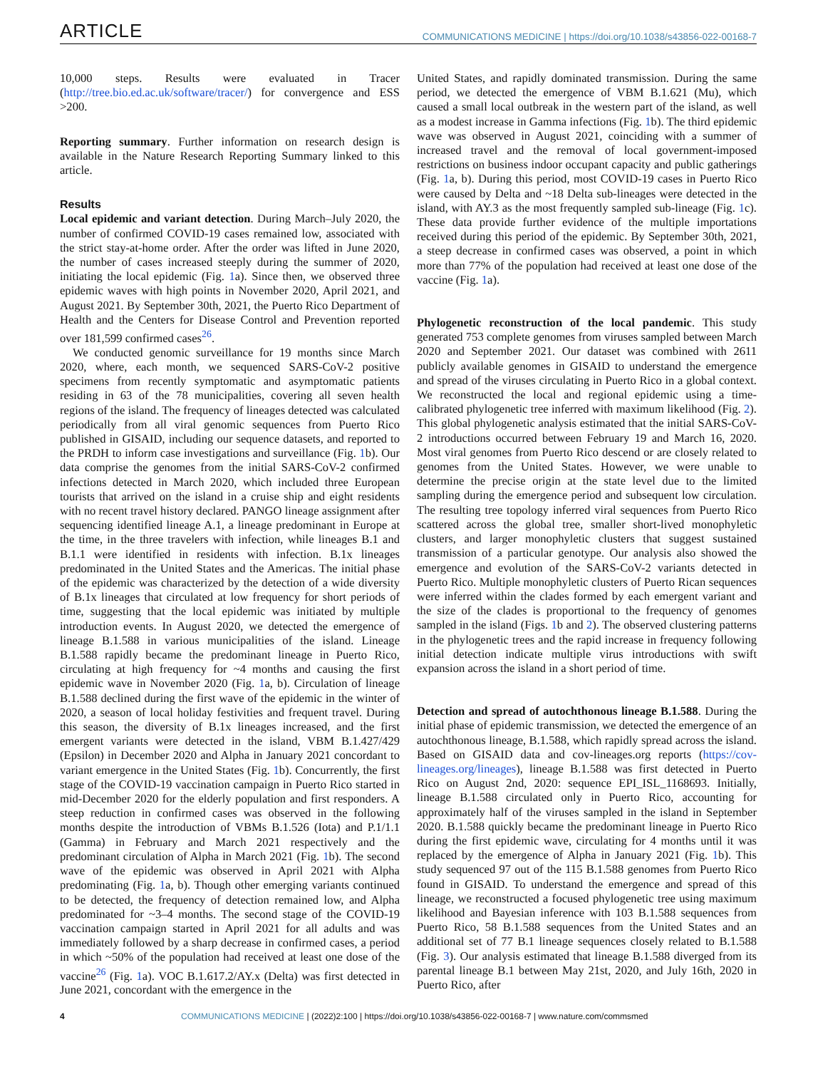ARTICLE COMMUNICATIONS MEDICINE | https://doi.org/10.1038/s43856-022-00168-7
10,000 steps. Results were evaluated in Tracer (http://tree.bio.ed.ac.uk/software/tracer/) for convergence and ESS >200.
Reporting summary. Further information on research design is available in the Nature Research Reporting Summary linked to this article.
Results
Local epidemic and variant detection. During March–July 2020, the number of confirmed COVID-19 cases remained low, associated with the strict stay-at-home order. After the order was lifted in June 2020, the number of cases increased steeply during the summer of 2020, initiating the local epidemic (Fig. 1a). Since then, we observed three epidemic waves with high points in November 2020, April 2021, and August 2021. By September 30th, 2021, the Puerto Rico Department of Health and the Centers for Disease Control and Prevention reported over 181,599 confirmed cases<sup>26</sup>.
We conducted genomic surveillance for 19 months since March 2020, where, each month, we sequenced SARS-CoV-2 positive specimens from recently symptomatic and asymptomatic patients residing in 63 of the 78 municipalities, covering all seven health regions of the island. The frequency of lineages detected was calculated periodically from all viral genomic sequences from Puerto Rico published in GISAID, including our sequence datasets, and reported to the PRDH to inform case investigations and surveillance (Fig. 1b). Our data comprise the genomes from the initial SARS-CoV-2 confirmed infections detected in March 2020, which included three European tourists that arrived on the island in a cruise ship and eight residents with no recent travel history declared. PANGO lineage assignment after sequencing identified lineage A.1, a lineage predominant in Europe at the time, in the three travelers with infection, while lineages B.1 and B.1.1 were identified in residents with infection. B.1x lineages predominated in the United States and the Americas. The initial phase of the epidemic was characterized by the detection of a wide diversity of B.1x lineages that circulated at low frequency for short periods of time, suggesting that the local epidemic was initiated by multiple introduction events. In August 2020, we detected the emergence of lineage B.1.588 in various municipalities of the island. Lineage B.1.588 rapidly became the predominant lineage in Puerto Rico, circulating at high frequency for ~4 months and causing the first epidemic wave in November 2020 (Fig. 1a, b). Circulation of lineage B.1.588 declined during the first wave of the epidemic in the winter of 2020, a season of local holiday festivities and frequent travel. During this season, the diversity of B.1x lineages increased, and the first emergent variants were detected in the island, VBM B.1.427/429 (Epsilon) in December 2020 and Alpha in January 2021 concordant to variant emergence in the United States (Fig. 1b). Concurrently, the first stage of the COVID-19 vaccination campaign in Puerto Rico started in mid-December 2020 for the elderly population and first responders. A steep reduction in confirmed cases was observed in the following months despite the introduction of VBMs B.1.526 (Iota) and P.1/1.1 (Gamma) in February and March 2021 respectively and the predominant circulation of Alpha in March 2021 (Fig. 1b). The second wave of the epidemic was observed in April 2021 with Alpha predominating (Fig. 1a, b). Though other emerging variants continued to be detected, the frequency of detection remained low, and Alpha predominated for ~3–4 months. The second stage of the COVID-19 vaccination campaign started in April 2021 for all adults and was immediately followed by a sharp decrease in confirmed cases, a period in which ~50% of the population had received at least one dose of the vaccine<sup>26</sup> (Fig. 1a). VOC B.1.617.2/AY.x (Delta) was first detected in June 2021, concordant with the emergence in the
United States, and rapidly dominated transmission. During the same period, we detected the emergence of VBM B.1.621 (Mu), which caused a small local outbreak in the western part of the island, as well as a modest increase in Gamma infections (Fig. 1b). The third epidemic wave was observed in August 2021, coinciding with a summer of increased travel and the removal of local government-imposed restrictions on business indoor occupant capacity and public gatherings (Fig. 1a, b). During this period, most COVID-19 cases in Puerto Rico were caused by Delta and ~18 Delta sub-lineages were detected in the island, with AY.3 as the most frequently sampled sub-lineage (Fig. 1c). These data provide further evidence of the multiple importations received during this period of the epidemic. By September 30th, 2021, a steep decrease in confirmed cases was observed, a point in which more than 77% of the population had received at least one dose of the vaccine (Fig. 1a).
Phylogenetic reconstruction of the local pandemic. This study generated 753 complete genomes from viruses sampled between March 2020 and September 2021. Our dataset was combined with 2611 publicly available genomes in GISAID to understand the emergence and spread of the viruses circulating in Puerto Rico in a global context. We reconstructed the local and regional epidemic using a time-calibrated phylogenetic tree inferred with maximum likelihood (Fig. 2). This global phylogenetic analysis estimated that the initial SARS-CoV-2 introductions occurred between February 19 and March 16, 2020. Most viral genomes from Puerto Rico descend or are closely related to genomes from the United States. However, we were unable to determine the precise origin at the state level due to the limited sampling during the emergence period and subsequent low circulation. The resulting tree topology inferred viral sequences from Puerto Rico scattered across the global tree, smaller short-lived monophyletic clusters, and larger monophyletic clusters that suggest sustained transmission of a particular genotype. Our analysis also showed the emergence and evolution of the SARS-CoV-2 variants detected in Puerto Rico. Multiple monophyletic clusters of Puerto Rican sequences were inferred within the clades formed by each emergent variant and the size of the clades is proportional to the frequency of genomes sampled in the island (Figs. 1b and 2). The observed clustering patterns in the phylogenetic trees and the rapid increase in frequency following initial detection indicate multiple virus introductions with swift expansion across the island in a short period of time.
Detection and spread of autochthonous lineage B.1.588. During the initial phase of epidemic transmission, we detected the emergence of an autochthonous lineage, B.1.588, which rapidly spread across the island. Based on GISAID data and cov-lineages.org reports (https://cov-lineages.org/lineages), lineage B.1.588 was first detected in Puerto Rico on August 2nd, 2020: sequence EPI_ISL_1168693. Initially, lineage B.1.588 circulated only in Puerto Rico, accounting for approximately half of the viruses sampled in the island in September 2020. B.1.588 quickly became the predominant lineage in Puerto Rico during the first epidemic wave, circulating for 4 months until it was replaced by the emergence of Alpha in January 2021 (Fig. 1b). This study sequenced 97 out of the 115 B.1.588 genomes from Puerto Rico found in GISAID. To understand the emergence and spread of this lineage, we reconstructed a focused phylogenetic tree using maximum likelihood and Bayesian inference with 103 B.1.588 sequences from Puerto Rico, 58 B.1.588 sequences from the United States and an additional set of 77 B.1 lineage sequences closely related to B.1.588 (Fig. 3). Our analysis estimated that lineage B.1.588 diverged from its parental lineage B.1 between May 21st, 2020, and July 16th, 2020 in Puerto Rico, after
4 COMMUNICATIONS MEDICINE | (2022)2:100 | https://doi.org/10.1038/s43856-022-00168-7 | www.nature.com/commsmed